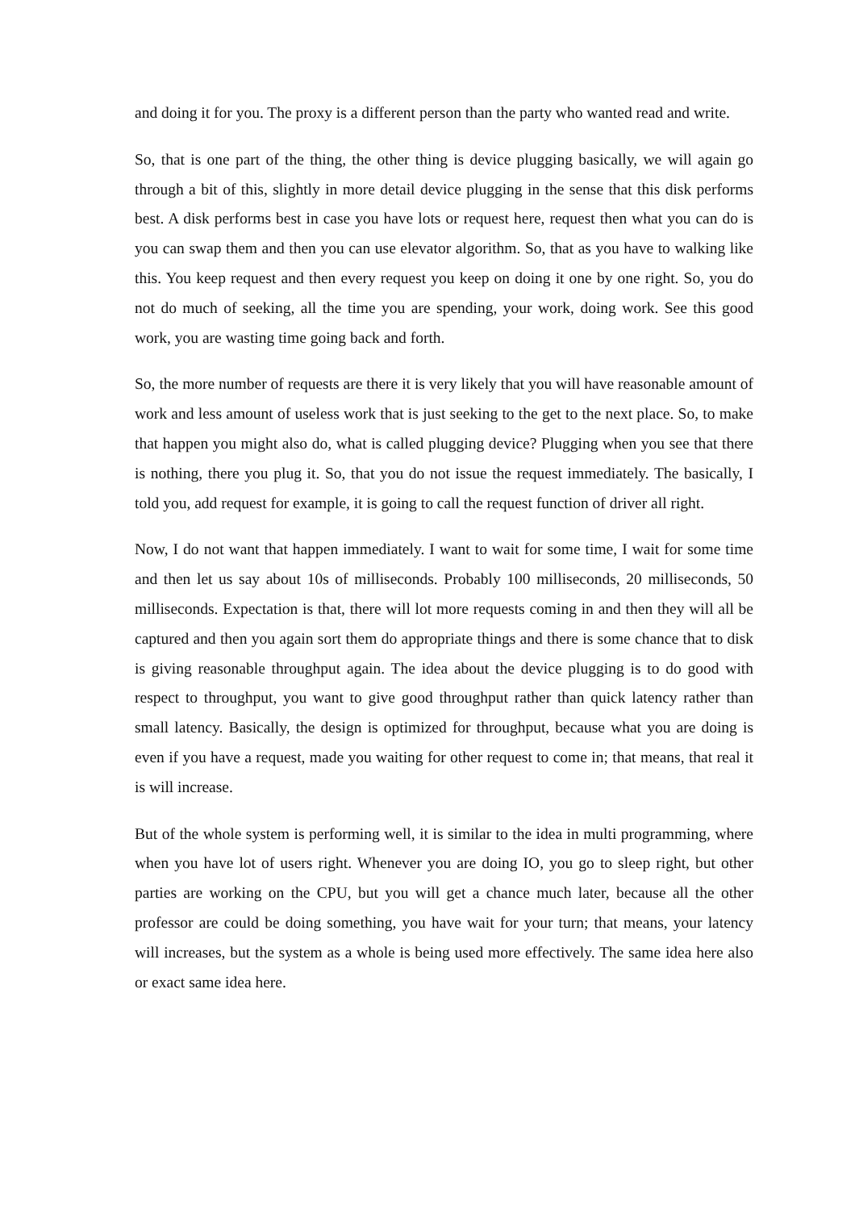and doing it for you. The proxy is a different person than the party who wanted read and write.
So, that is one part of the thing, the other thing is device plugging basically, we will again go through a bit of this, slightly in more detail device plugging in the sense that this disk performs best. A disk performs best in case you have lots or request here, request then what you can do is you can swap them and then you can use elevator algorithm. So, that as you have to walking like this. You keep request and then every request you keep on doing it one by one right. So, you do not do much of seeking, all the time you are spending, your work, doing work. See this good work, you are wasting time going back and forth.
So, the more number of requests are there it is very likely that you will have reasonable amount of work and less amount of useless work that is just seeking to the get to the next place. So, to make that happen you might also do, what is called plugging device? Plugging when you see that there is nothing, there you plug it. So, that you do not issue the request immediately. The basically, I told you, add request for example, it is going to call the request function of driver all right.
Now, I do not want that happen immediately. I want to wait for some time, I wait for some time and then let us say about 10s of milliseconds. Probably 100 milliseconds, 20 milliseconds, 50 milliseconds. Expectation is that, there will lot more requests coming in and then they will all be captured and then you again sort them do appropriate things and there is some chance that to disk is giving reasonable throughput again. The idea about the device plugging is to do good with respect to throughput, you want to give good throughput rather than quick latency rather than small latency. Basically, the design is optimized for throughput, because what you are doing is even if you have a request, made you waiting for other request to come in; that means, that real it is will increase.
But of the whole system is performing well, it is similar to the idea in multi programming, where when you have lot of users right. Whenever you are doing IO, you go to sleep right, but other parties are working on the CPU, but you will get a chance much later, because all the other professor are could be doing something, you have wait for your turn; that means, your latency will increases, but the system as a whole is being used more effectively. The same idea here also or exact same idea here.